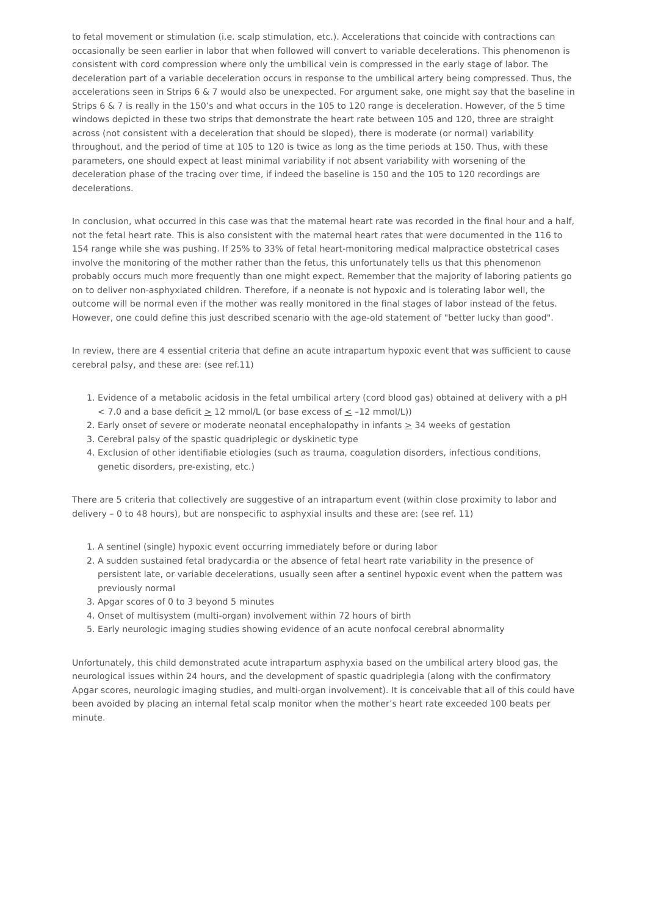to fetal movement or stimulation (i.e. scalp stimulation, etc.). Accelerations that coincide with contractions can occasionally be seen earlier in labor that when followed will convert to variable decelerations. This phenomenon is consistent with cord compression where only the umbilical vein is compressed in the early stage of labor. The deceleration part of a variable deceleration occurs in response to the umbilical artery being compressed. Thus, the accelerations seen in Strips 6 & 7 would also be unexpected. For argument sake, one might say that the baseline in Strips 6 & 7 is really in the 150’s and what occurs in the 105 to 120 range is deceleration. However, of the 5 time windows depicted in these two strips that demonstrate the heart rate between 105 and 120, three are straight across (not consistent with a deceleration that should be sloped), there is moderate (or normal) variability throughout, and the period of time at 105 to 120 is twice as long as the time periods at 150. Thus, with these parameters, one should expect at least minimal variability if not absent variability with worsening of the deceleration phase of the tracing over time, if indeed the baseline is 150 and the 105 to 120 recordings are decelerations.
In conclusion, what occurred in this case was that the maternal heart rate was recorded in the final hour and a half, not the fetal heart rate. This is also consistent with the maternal heart rates that were documented in the 116 to 154 range while she was pushing. If 25% to 33% of fetal heart-monitoring medical malpractice obstetrical cases involve the monitoring of the mother rather than the fetus, this unfortunately tells us that this phenomenon probably occurs much more frequently than one might expect. Remember that the majority of laboring patients go on to deliver non-asphyxiated children. Therefore, if a neonate is not hypoxic and is tolerating labor well, the outcome will be normal even if the mother was really monitored in the final stages of labor instead of the fetus. However, one could define this just described scenario with the age-old statement of "better lucky than good".
In review, there are 4 essential criteria that define an acute intrapartum hypoxic event that was sufficient to cause cerebral palsy, and these are: (see ref.11)
1. Evidence of a metabolic acidosis in the fetal umbilical artery (cord blood gas) obtained at delivery with a pH < 7.0 and a base deficit > 12 mmol/L (or base excess of < –12 mmol/L))
2. Early onset of severe or moderate neonatal encephalopathy in infants > 34 weeks of gestation
3. Cerebral palsy of the spastic quadriplegic or dyskinetic type
4. Exclusion of other identifiable etiologies (such as trauma, coagulation disorders, infectious conditions, genetic disorders, pre-existing, etc.)
There are 5 criteria that collectively are suggestive of an intrapartum event (within close proximity to labor and delivery – 0 to 48 hours), but are nonspecific to asphyxial insults and these are: (see ref. 11)
1. A sentinel (single) hypoxic event occurring immediately before or during labor
2. A sudden sustained fetal bradycardia or the absence of fetal heart rate variability in the presence of persistent late, or variable decelerations, usually seen after a sentinel hypoxic event when the pattern was previously normal
3. Apgar scores of 0 to 3 beyond 5 minutes
4. Onset of multisystem (multi-organ) involvement within 72 hours of birth
5. Early neurologic imaging studies showing evidence of an acute nonfocal cerebral abnormality
Unfortunately, this child demonstrated acute intrapartum asphyxia based on the umbilical artery blood gas, the neurological issues within 24 hours, and the development of spastic quadriplegia (along with the confirmatory Apgar scores, neurologic imaging studies, and multi-organ involvement). It is conceivable that all of this could have been avoided by placing an internal fetal scalp monitor when the mother’s heart rate exceeded 100 beats per minute.